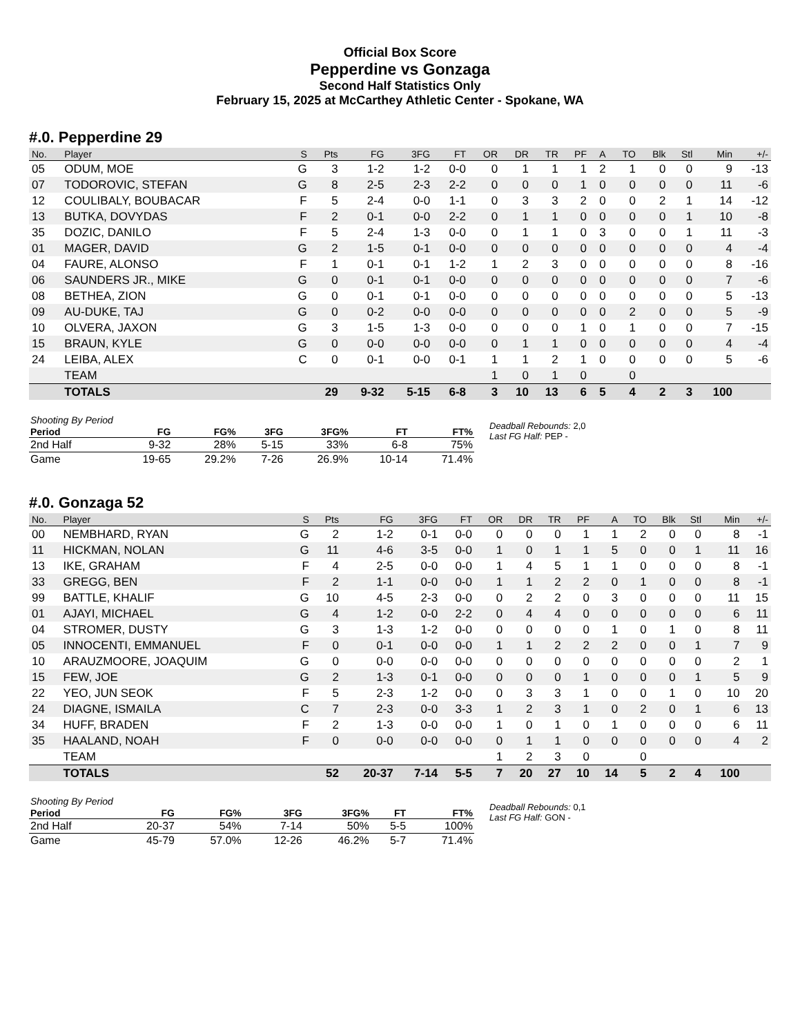Official Box Score
Pepperdine vs Gonzaga
Second Half Statistics Only
February 15, 2025 at McCarthey Athletic Center - Spokane, WA
#.0. Pepperdine 29
| No. | Player | S | Pts | FG | 3FG | FT | OR | DR | TR | PF | A | TO | Blk | Stl | Min | +/- |
| --- | --- | --- | --- | --- | --- | --- | --- | --- | --- | --- | --- | --- | --- | --- | --- | --- |
| 05 | ODUM, MOE | G | 3 | 1-2 | 1-2 | 0-0 | 0 | 1 | 1 | 1 | 2 | 1 | 0 | 0 | 9 | -13 |
| 07 | TODOROVIC, STEFAN | G | 8 | 2-5 | 2-3 | 2-2 | 0 | 0 | 0 | 1 | 0 | 0 | 0 | 0 | 11 | -6 |
| 12 | COULIBALY, BOUBACAR | F | 5 | 2-4 | 0-0 | 1-1 | 0 | 3 | 3 | 2 | 0 | 0 | 2 | 1 | 14 | -12 |
| 13 | BUTKA, DOVYDAS | F | 2 | 0-1 | 0-0 | 2-2 | 0 | 1 | 1 | 0 | 0 | 0 | 0 | 1 | 10 | -8 |
| 35 | DOZIC, DANILO | F | 5 | 2-4 | 1-3 | 0-0 | 0 | 1 | 1 | 0 | 3 | 0 | 0 | 1 | 11 | -3 |
| 01 | MAGER, DAVID | G | 2 | 1-5 | 0-1 | 0-0 | 0 | 0 | 0 | 0 | 0 | 0 | 0 | 0 | 4 | -4 |
| 04 | FAURE, ALONSO | F | 1 | 0-1 | 0-1 | 1-2 | 1 | 2 | 3 | 0 | 0 | 0 | 0 | 0 | 8 | -16 |
| 06 | SAUNDERS JR., MIKE | G | 0 | 0-1 | 0-1 | 0-0 | 0 | 0 | 0 | 0 | 0 | 0 | 0 | 0 | 7 | -6 |
| 08 | BETHEA, ZION | G | 0 | 0-1 | 0-1 | 0-0 | 0 | 0 | 0 | 0 | 0 | 0 | 0 | 0 | 5 | -13 |
| 09 | AU-DUKE, TAJ | G | 0 | 0-2 | 0-0 | 0-0 | 0 | 0 | 0 | 0 | 0 | 2 | 0 | 0 | 5 | -9 |
| 10 | OLVERA, JAXON | G | 3 | 1-5 | 1-3 | 0-0 | 0 | 0 | 0 | 1 | 0 | 1 | 0 | 0 | 7 | -15 |
| 15 | BRAUN, KYLE | G | 0 | 0-0 | 0-0 | 0-0 | 0 | 1 | 1 | 0 | 0 | 0 | 0 | 0 | 4 | -4 |
| 24 | LEIBA, ALEX | C | 0 | 0-1 | 0-0 | 0-1 | 1 | 1 | 2 | 1 | 0 | 0 | 0 | 0 | 5 | -6 |
| | TEAM | | | | | | 1 | 0 | 1 | 0 | | 0 | | | | |
| | TOTALS | | 29 | 9-32 | 5-15 | 6-8 | 3 | 10 | 13 | 6 | 5 | 4 | 2 | 3 | 100 | |
| Shooting By Period | | | | | | |
| Period | FG | FG% | 3FG | 3FG% | FT | FT% |
| 2nd Half | 9-32 | 28% | 5-15 | 33% | 6-8 | 75% |
| Game | 19-65 | 29.2% | 7-26 | 26.9% | 10-14 | 71.4% |
Deadball Rebounds: 2,0
Last FG Half: PEP -
#.0. Gonzaga 52
| No. | Player | S | Pts | FG | 3FG | FT | OR | DR | TR | PF | A | TO | Blk | Stl | Min | +/- |
| --- | --- | --- | --- | --- | --- | --- | --- | --- | --- | --- | --- | --- | --- | --- | --- | --- |
| 00 | NEMBHARD, RYAN | G | 2 | 1-2 | 0-1 | 0-0 | 0 | 0 | 0 | 1 | 1 | 2 | 0 | 0 | 8 | -1 |
| 11 | HICKMAN, NOLAN | G | 11 | 4-6 | 3-5 | 0-0 | 1 | 0 | 1 | 1 | 5 | 0 | 0 | 1 | 11 | 16 |
| 13 | IKE, GRAHAM | F | 4 | 2-5 | 0-0 | 0-0 | 1 | 4 | 5 | 1 | 1 | 0 | 0 | 0 | 8 | -1 |
| 33 | GREGG, BEN | F | 2 | 1-1 | 0-0 | 0-0 | 1 | 1 | 2 | 2 | 0 | 1 | 0 | 0 | 8 | -1 |
| 99 | BATTLE, KHALIF | G | 10 | 4-5 | 2-3 | 0-0 | 0 | 2 | 2 | 0 | 3 | 0 | 0 | 0 | 11 | 15 |
| 01 | AJAYI, MICHAEL | G | 4 | 1-2 | 0-0 | 2-2 | 0 | 4 | 4 | 0 | 0 | 0 | 0 | 0 | 6 | 11 |
| 04 | STROMER, DUSTY | G | 3 | 1-3 | 1-2 | 0-0 | 0 | 0 | 0 | 0 | 1 | 0 | 1 | 0 | 8 | 11 |
| 05 | INNOCENTI, EMMANUEL | F | 0 | 0-1 | 0-0 | 0-0 | 1 | 1 | 2 | 2 | 2 | 0 | 0 | 1 | 7 | 9 |
| 10 | ARAUZMOORE, JOAQUIM | G | 0 | 0-0 | 0-0 | 0-0 | 0 | 0 | 0 | 0 | 0 | 0 | 0 | 0 | 2 | 1 |
| 15 | FEW, JOE | G | 2 | 1-3 | 0-1 | 0-0 | 0 | 0 | 0 | 1 | 0 | 0 | 0 | 1 | 5 | 9 |
| 22 | YEO, JUN SEOK | F | 5 | 2-3 | 1-2 | 0-0 | 0 | 3 | 3 | 1 | 0 | 0 | 1 | 0 | 10 | 20 |
| 24 | DIAGNE, ISMAILA | C | 7 | 2-3 | 0-0 | 3-3 | 1 | 2 | 3 | 1 | 0 | 2 | 0 | 1 | 6 | 13 |
| 34 | HUFF, BRADEN | F | 2 | 1-3 | 0-0 | 0-0 | 1 | 0 | 1 | 0 | 1 | 0 | 0 | 0 | 6 | 11 |
| 35 | HAALAND, NOAH | F | 0 | 0-0 | 0-0 | 0-0 | 0 | 1 | 1 | 0 | 0 | 0 | 0 | 0 | 4 | 2 |
| | TEAM | | | | | | 1 | 2 | 3 | 0 | | 0 | | | | |
| | TOTALS | | 52 | 20-37 | 7-14 | 5-5 | 7 | 20 | 27 | 10 | 14 | 5 | 2 | 4 | 100 | |
| Shooting By Period | | | | | | |
| Period | FG | FG% | 3FG | 3FG% | FT | FT% |
| 2nd Half | 20-37 | 54% | 7-14 | 50% | 5-5 | 100% |
| Game | 45-79 | 57.0% | 12-26 | 46.2% | 5-7 | 71.4% |
Deadball Rebounds: 0,1
Last FG Half: GON -